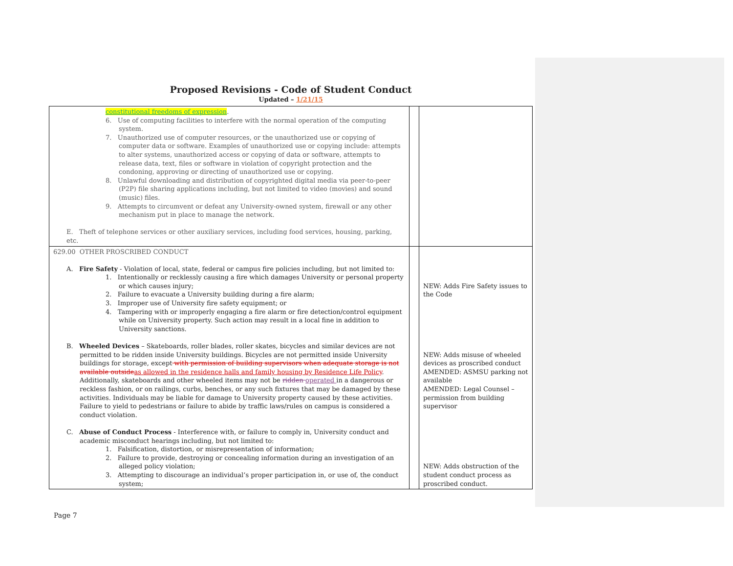Proposed Revisions - Code of Student Conduct
Updated – 1/21/15
| constitutional freedoms of expression . 6. Use of computing facilities to interfere with the normal operation of the computing system. 7. Unauthorized use of computer resources, or the unauthorized use or copying of computer data or software. Examples of unauthorized use or copying include: attempts to alter systems, unauthorized access or copying of data or software, attempts to release data, text, files or software in violation of copyright protection and the condoning, approving or directing of unauthorized use or copying. 8. Unlawful downloading and distribution of copyrighted digital media via peer-to-peer (P2P) file sharing applications including, but not limited to video (movies) and sound (music) files. 9. Attempts to circumvent or defeat any University-owned system, firewall or any other mechanism put in place to manage the network. E. Theft of telephone services or other auxiliary services, including food services, housing, parking, etc. | | |
| 629.00 OTHER PROSCRIBED CONDUCT A. Fire Safety - Violation of local, state, federal or campus fire policies including, but not limited to: 1. Intentionally or recklessly causing a fire which damages University or personal property or which causes injury; 2. Failure to evacuate a University building during a fire alarm; 3. Improper use of University fire safety equipment; or 4. Tampering with or improperly engaging a fire alarm or fire detection/control equipment while on University property. Such action may result in a local fine in addition to University sanctions. B. Wheeled Devices – Skateboards, roller blades, roller skates, bicycles and similar devices are not permitted to be ridden inside University buildings. Bicycles are not permitted inside University buildings for storage, except with permission of building supervisors when adequate storage is not available outside as allowed in the residence halls and family housing by Residence Life Policy . Additionally, skateboards and other wheeled items may not be ridden operated in a dangerous or reckless fashion, or on railings, curbs, benches, or any such fixtures that may be damaged by these activities. Individuals may be liable for damage to University property caused by these activities. Failure to yield to pedestrians or failure to abide by traffic laws/rules on campus is considered a conduct violation. C. Abuse of Conduct Process - Interference with, or failure to comply in, University conduct and academic misconduct hearings including, but not limited to: 1. Falsification, distortion, or misrepresentation of information; 2. Failure to provide, destroying or concealing information during an investigation of an alleged policy violation; 3. Attempting to discourage an individual’s proper participation in, or use of, the conduct system; | | NEW: Adds Fire Safety issues to the Code NEW: Adds misuse of wheeled devices as proscribed conduct AMENDED: ASMSU parking not available AMENDED: Legal Counsel – permission from building supervisor NEW: Adds obstruction of the student conduct process as proscribed conduct. |
Page 7